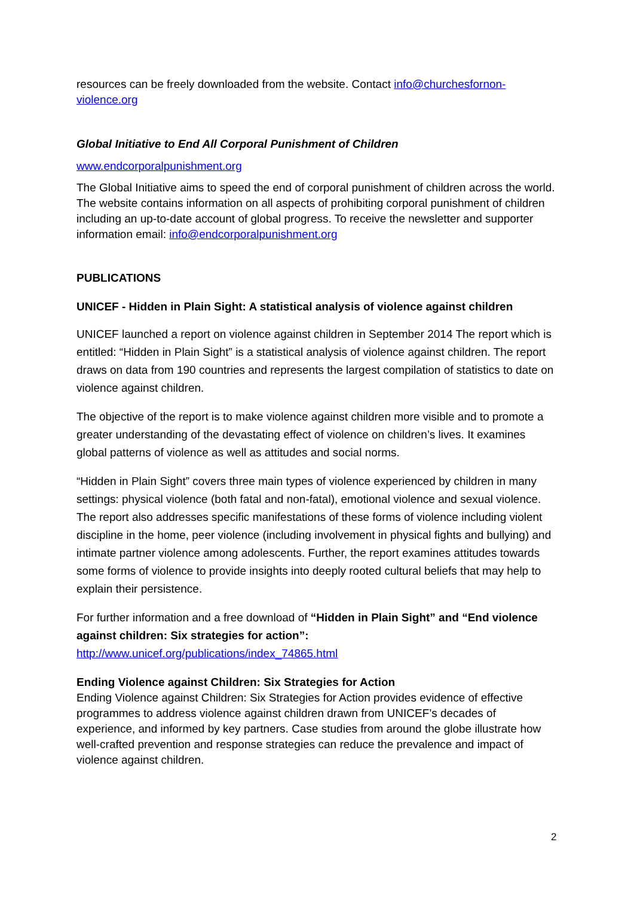resources can be freely downloaded from the website. Contact info@churchesfornon-violence.org
Global Initiative to End All Corporal Punishment of Children
www.endcorporalpunishment.org
The Global Initiative aims to speed the end of corporal punishment of children across the world. The website contains information on all aspects of prohibiting corporal punishment of children including an up-to-date account of global progress. To receive the newsletter and supporter information email: info@endcorporalpunishment.org
PUBLICATIONS
UNICEF - Hidden in Plain Sight: A statistical analysis of violence against children
UNICEF launched a report on violence against children in September 2014 The report which is entitled: “Hidden in Plain Sight” is a statistical analysis of violence against children. The report draws on data from 190 countries and represents the largest compilation of statistics to date on violence against children.
The objective of the report is to make violence against children more visible and to promote a greater understanding of the devastating effect of violence on children’s lives. It examines global patterns of violence as well as attitudes and social norms.
“Hidden in Plain Sight” covers three main types of violence experienced by children in many settings: physical violence (both fatal and non-fatal), emotional violence and sexual violence. The report also addresses specific manifestations of these forms of violence including violent discipline in the home, peer violence (including involvement in physical fights and bullying) and intimate partner violence among adolescents. Further, the report examines attitudes towards some forms of violence to provide insights into deeply rooted cultural beliefs that may help to explain their persistence.
For further information and a free download of “Hidden in Plain Sight” and “End violence against children: Six strategies for action”:
http://www.unicef.org/publications/index_74865.html
Ending Violence against Children: Six Strategies for Action
Ending Violence against Children: Six Strategies for Action provides evidence of effective programmes to address violence against children drawn from UNICEF’s decades of experience, and informed by key partners. Case studies from around the globe illustrate how well-crafted prevention and response strategies can reduce the prevalence and impact of violence against children.
2